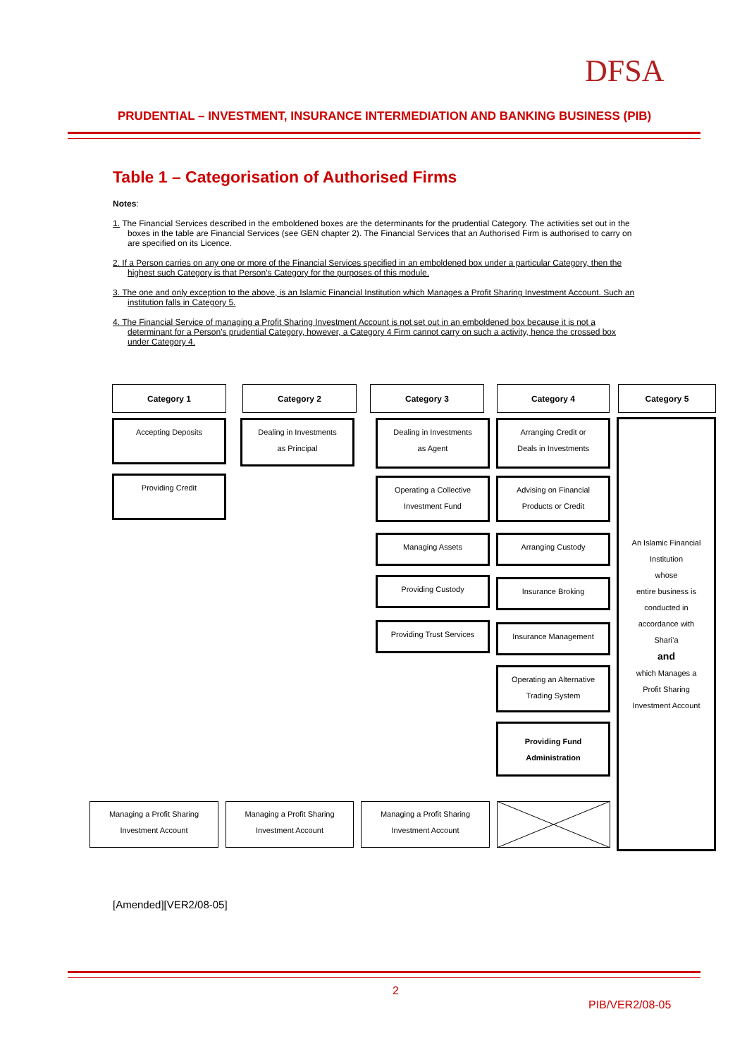DFSA
PRUDENTIAL – INVESTMENT, INSURANCE INTERMEDIATION AND BANKING BUSINESS (PIB)
Table 1 – Categorisation of Authorised Firms
Notes:
1. The Financial Services described in the emboldened boxes are the determinants for the prudential Category. The activities set out in the boxes in the table are Financial Services (see GEN chapter 2). The Financial Services that an Authorised Firm is authorised to carry on are specified on its Licence.
2. If a Person carries on any one or more of the Financial Services specified in an emboldened box under a particular Category, then the highest such Category is that Person’s Category for the purposes of this module.
3. The one and only exception to the above, is an Islamic Financial Institution which Manages a Profit Sharing Investment Account. Such an institution falls in Category 5.
4. The Financial Service of managing a Profit Sharing Investment Account is not set out in an emboldened box because it is not a determinant for a Person’s prudential Category, however, a Category 4 Firm cannot carry on such a activity, hence the crossed box under Category 4.
Category 1 Category 2 Category 3 Category 4 Category 5
Accepting Deposits
Providing Credit
Dealing in Investments
as Principal
Dealing in Investments
as Agent
Operating a Collective
Investment Fund
Managing Assets
Providing Custody
Providing Trust Services
Arranging Credit or
Deals in Investments
Advising on Financial
Products or Credit
Arranging Custody
Insurance Broking
Insurance Management
Operating an Alternative
Trading System
Providing Fund
Administration
An Islamic Financial Institution
whose
entire business is
conducted in
accordance with
Shari’a
and
which Manages a
Profit Sharing
Investment Account
Managing a Profit Sharing
Investment Account
Managing a Profit Sharing
Investment Account
Managing a Profit Sharing
Investment Account
[Amended][VER2/08-05]
2
PIB/VER2/08-05